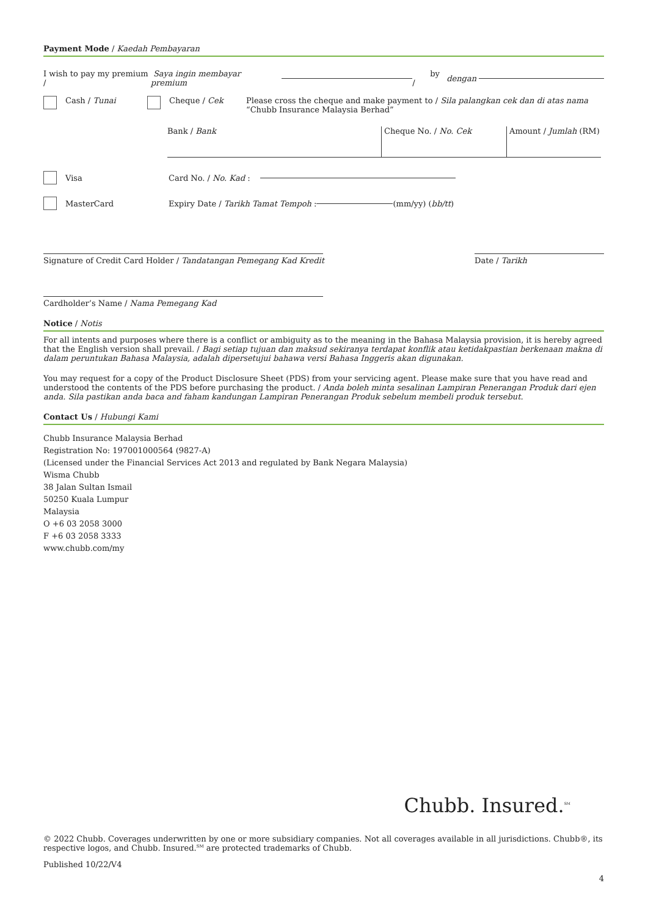Payment Mode / Kaedah Pembayaran
I wish to pay my premium / Saya ingin membayar premium by / dengan
Cash / Tunai Cheque / Cek Please cross the cheque and make payment to / Sila palangkan cek dan di atas nama
“Chubb Insurance Malaysia Berhad”
Bank / Bank Cheque No. / No. Cek Amount / Jumlah (RM)
Visa Card No. / No. Kad :
MasterCard Expiry Date / Tarikh Tamat Tempoh : (mm/yy) (bb/tt)
Signature of Credit Card Holder / Tandatangan Pemegang Kad Kredit
Date / Tarikh
Cardholder’s Name / Nama Pemegang Kad
Notice / Notis
For all intents and purposes where there is a conflict or ambiguity as to the meaning in the Bahasa Malaysia provision, it is hereby agreed that the English version shall prevail. / Bagi setiap tujuan dan maksud sekiranya terdapat konflik atau ketidakpastian berkenaan makna di dalam peruntukan Bahasa Malaysia, adalah dipersetujui bahawa versi Bahasa Inggeris akan digunakan.
You may request for a copy of the Product Disclosure Sheet (PDS) from your servicing agent. Please make sure that you have read and understood the contents of the PDS before purchasing the product. / Anda boleh minta sesalinan Lampiran Penerangan Produk dari ejen anda. Sila pastikan anda baca and faham kandungan Lampiran Penerangan Produk sebelum membeli produk tersebut.
Contact Us / Hubungi Kami
Chubb Insurance Malaysia Berhad
Registration No: 197001000564 (9827-A)
(Licensed under the Financial Services Act 2013 and regulated by Bank Negara Malaysia)
Wisma Chubb
38 Jalan Sultan Ismail
50250 Kuala Lumpur
Malaysia
O +6 03 2058 3000
F +6 03 2058 3333
www.chubb.com/my
Chubb. Insured.<sup>SM</sup>
© 2022 Chubb. Coverages underwritten by one or more subsidiary companies. Not all coverages available in all jurisdictions. Chubb®, its respective logos, and Chubb. Insured.<sup>SM</sup> are protected trademarks of Chubb.
Published 10/22/V4
4